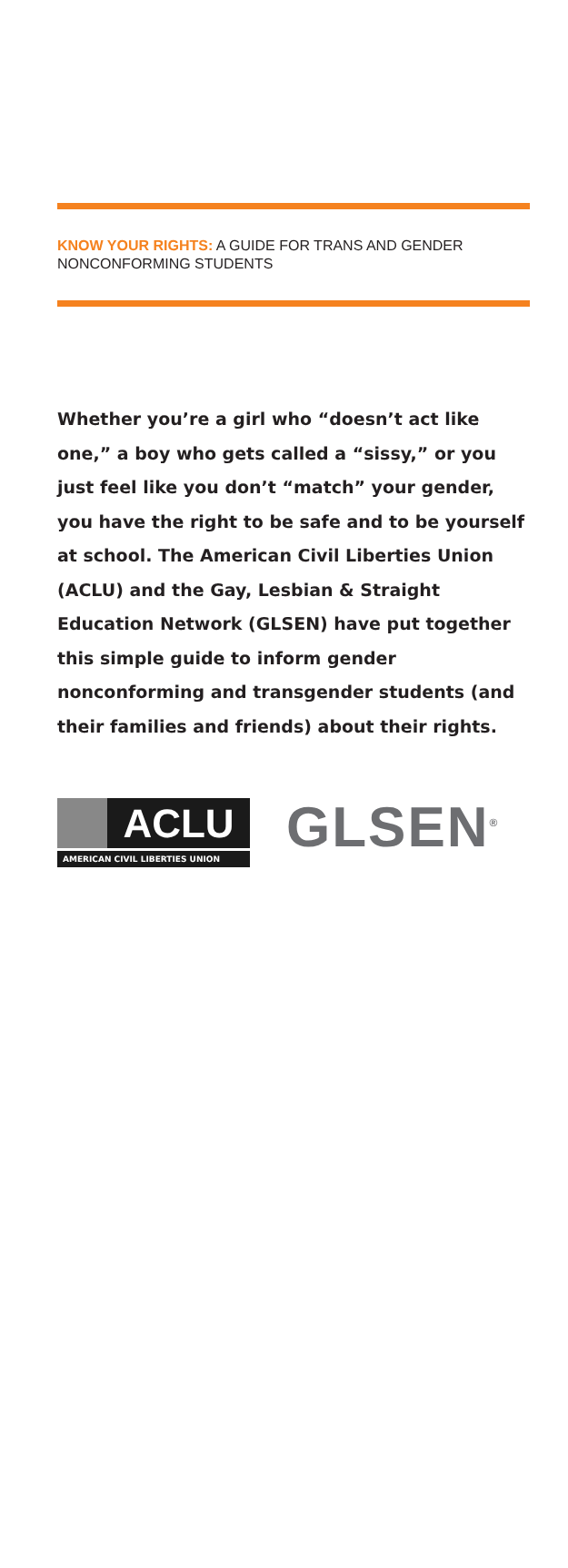KNOW YOUR RIGHTS: A GUIDE FOR TRANS AND GENDER NONCONFORMING STUDENTS
Whether you’re a girl who “doesn’t act like one,” a boy who gets called a “sissy,” or you just feel like you don’t “match” your gender, you have the right to be safe and to be yourself at school. The American Civil Liberties Union (ACLU) and the Gay, Lesbian & Straight Education Network (GLSEN) have put together this simple guide to inform gender nonconforming and transgender students (and their families and friends) about their rights.
ACLU
AMERICAN CIVIL LIBERTIES UNION
GLSEN<sup>®</sup>